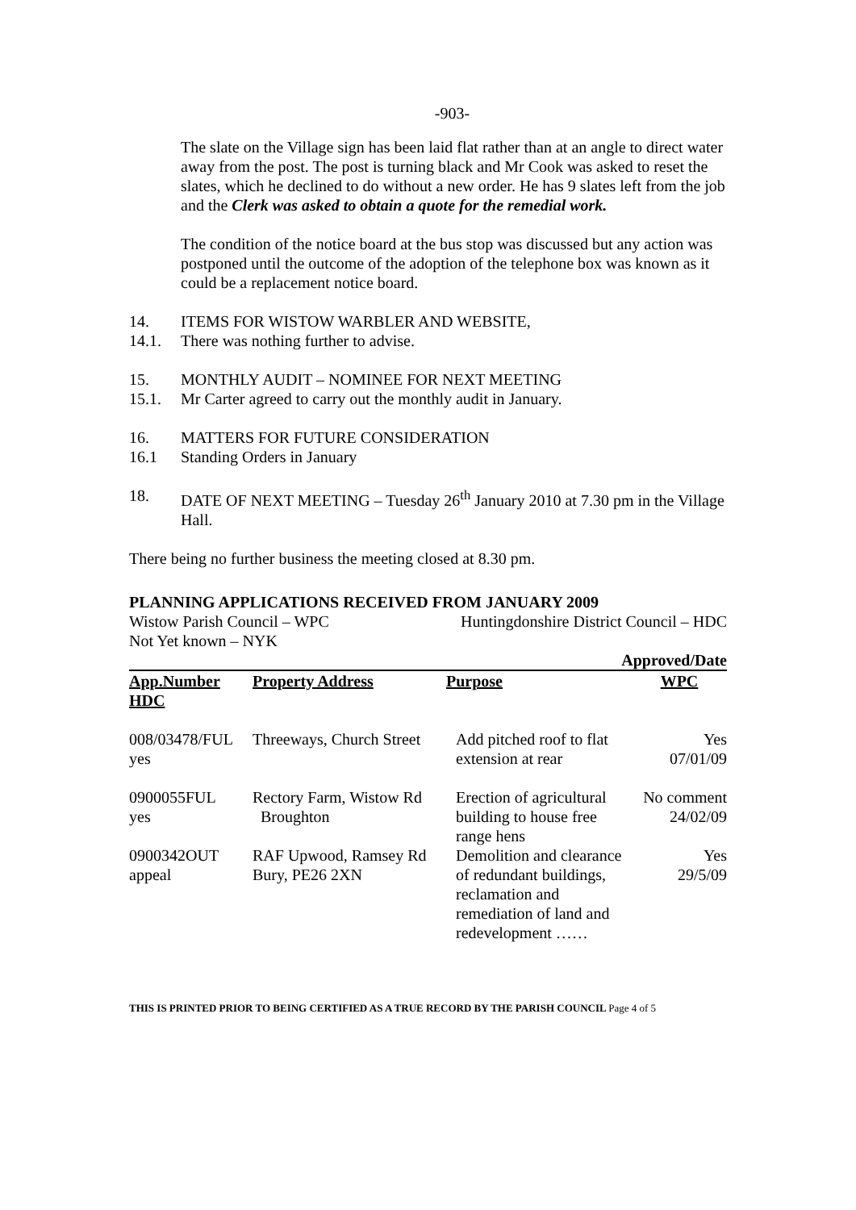-903-
The slate on the Village sign has been laid flat rather than at an angle to direct water away from the post. The post is turning black and Mr Cook was asked to reset the slates, which he declined to do without a new order. He has 9 slates left from the job and the Clerk was asked to obtain a quote for the remedial work.
The condition of the notice board at the bus stop was discussed but any action was postponed until the outcome of the adoption of the telephone box was known as it could be a replacement notice board.
14. ITEMS FOR WISTOW WARBLER AND WEBSITE,
14.1. There was nothing further to advise.
15. MONTHLY AUDIT – NOMINEE FOR NEXT MEETING
15.1. Mr Carter agreed to carry out the monthly audit in January.
16. MATTERS FOR FUTURE CONSIDERATION
16.1 Standing Orders in January
18. DATE OF NEXT MEETING – Tuesday 26<sup>th</sup> January 2010 at 7.30 pm in the Village Hall.
There being no further business the meeting closed at 8.30 pm.
PLANNING APPLICATIONS RECEIVED FROM JANUARY 2009
Wistow Parish Council – WPC Huntingdonshire District Council – HDC
Not Yet known – NYK
| Approved/Date | | | |
| --- | --- | --- | --- |
| App.Number | Property Address | Purpose | WPC |
| HDC | | | |
| 008/03478/FUL yes | Threeways, Church Street | Add pitched roof to flat extension at rear | Yes 07/01/09 |
| 0900055FUL yes | Rectory Farm, Wistow Rd Broughton | Erection of agricultural building to house free range hens | No comment 24/02/09 |
| 0900342OUT appeal | RAF Upwood, Ramsey Rd Bury, PE26 2XN | Demolition and clearance of redundant buildings, reclamation and remediation of land and redevelopment …… | Yes 29/5/09 |
THIS IS PRINTED PRIOR TO BEING CERTIFIED AS A TRUE RECORD BY THE PARISH COUNCIL Page 4 of 5